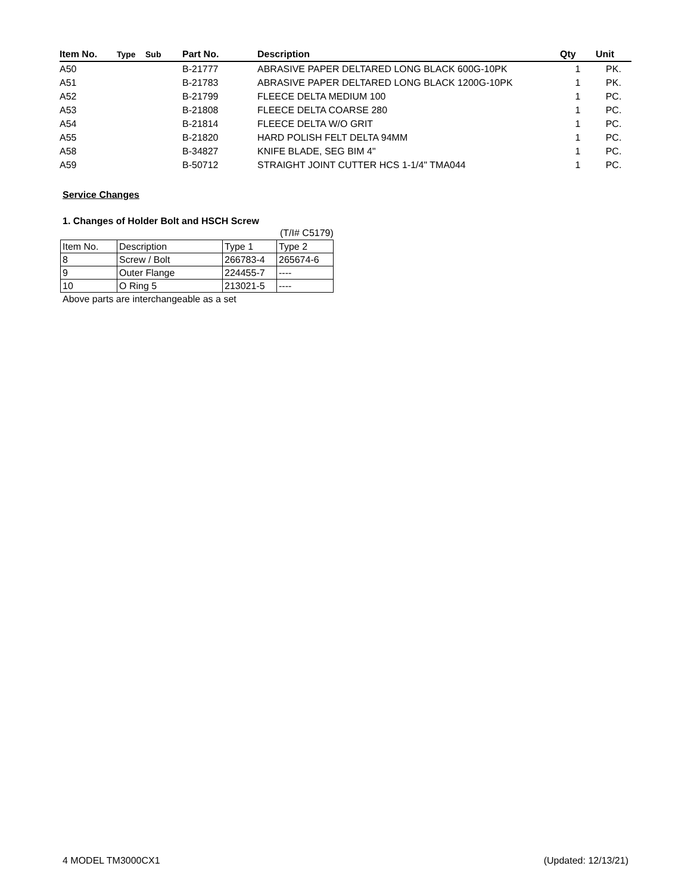| Item No. | Type | Sub | Part No. | Description | Qty | Unit |
| --- | --- | --- | --- | --- | --- | --- |
| A50 | | | B-21777 | ABRASIVE PAPER DELTARED LONG BLACK 600G-10PK | 1 | PK. |
| A51 | | | B-21783 | ABRASIVE PAPER DELTARED LONG BLACK 1200G-10PK | 1 | PK. |
| A52 | | | B-21799 | FLEECE DELTA MEDIUM 100 | 1 | PC. |
| A53 | | | B-21808 | FLEECE DELTA COARSE 280 | 1 | PC. |
| A54 | | | B-21814 | FLEECE DELTA W/O GRIT | 1 | PC. |
| A55 | | | B-21820 | HARD POLISH FELT DELTA 94MM | 1 | PC. |
| A58 | | | B-34827 | KNIFE BLADE, SEG BIM 4" | 1 | PC. |
| A59 | | | B-50712 | STRAIGHT JOINT CUTTER HCS 1-1/4" TMA044 | 1 | PC. |
Service Changes
1. Changes of Holder Bolt and HSCH Screw
(T/I# C5179)
| Item No. | Description | Type 1 | Type 2 |
| 8 | Screw / Bolt | 266783-4 | 265674-6 |
| 9 | Outer Flange | 224455-7 | ---- |
| 10 | O Ring 5 | 213021-5 | ---- |
Above parts are interchangeable as a set
4 MODEL TM3000CX1 (Updated: 12/13/21)